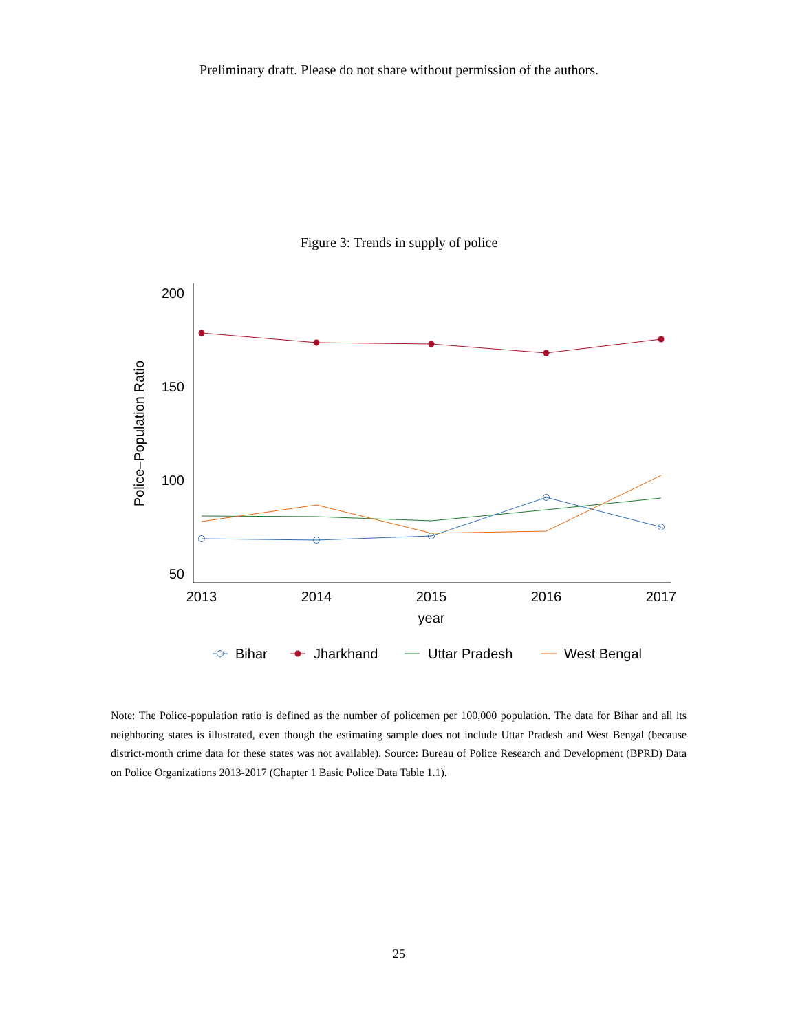Preliminary draft. Please do not share without permission of the authors.
Figure 3: Trends in supply of police
200
150
100
50
2013
2014
2015
2016
2017
year
Police–Population Ratio
Bihar
Jharkhand
Uttar Pradesh
West Bengal
Note: The Police-population ratio is defined as the number of policemen per 100,000 population. The data for Bihar and all its neighboring states is illustrated, even though the estimating sample does not include Uttar Pradesh and West Bengal (because district-month crime data for these states was not available). Source: Bureau of Police Research and Development (BPRD) Data on Police Organizations 2013-2017 (Chapter 1 Basic Police Data Table 1.1).
25